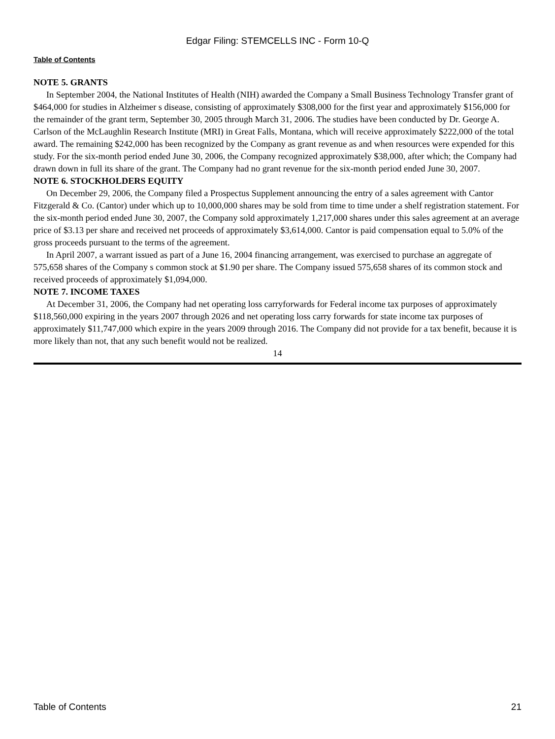Edgar Filing: STEMCELLS INC - Form 10-Q
Table of Contents
NOTE 5. GRANTS
In September 2004, the National Institutes of Health (NIH) awarded the Company a Small Business Technology Transfer grant of $464,000 for studies in Alzheimer s disease, consisting of approximately $308,000 for the first year and approximately $156,000 for the remainder of the grant term, September 30, 2005 through March 31, 2006. The studies have been conducted by Dr. George A. Carlson of the McLaughlin Research Institute (MRI) in Great Falls, Montana, which will receive approximately $222,000 of the total award. The remaining $242,000 has been recognized by the Company as grant revenue as and when resources were expended for this study. For the six-month period ended June 30, 2006, the Company recognized approximately $38,000, after which; the Company had drawn down in full its share of the grant. The Company had no grant revenue for the six-month period ended June 30, 2007.
NOTE 6. STOCKHOLDERS EQUITY
On December 29, 2006, the Company filed a Prospectus Supplement announcing the entry of a sales agreement with Cantor Fitzgerald & Co. (Cantor) under which up to 10,000,000 shares may be sold from time to time under a shelf registration statement. For the six-month period ended June 30, 2007, the Company sold approximately 1,217,000 shares under this sales agreement at an average price of $3.13 per share and received net proceeds of approximately $3,614,000. Cantor is paid compensation equal to 5.0% of the gross proceeds pursuant to the terms of the agreement.
In April 2007, a warrant issued as part of a June 16, 2004 financing arrangement, was exercised to purchase an aggregate of 575,658 shares of the Company s common stock at $1.90 per share. The Company issued 575,658 shares of its common stock and received proceeds of approximately $1,094,000.
NOTE 7. INCOME TAXES
At December 31, 2006, the Company had net operating loss carryforwards for Federal income tax purposes of approximately $118,560,000 expiring in the years 2007 through 2026 and net operating loss carry forwards for state income tax purposes of approximately $11,747,000 which expire in the years 2009 through 2016. The Company did not provide for a tax benefit, because it is more likely than not, that any such benefit would not be realized.
14
Table of Contents 21